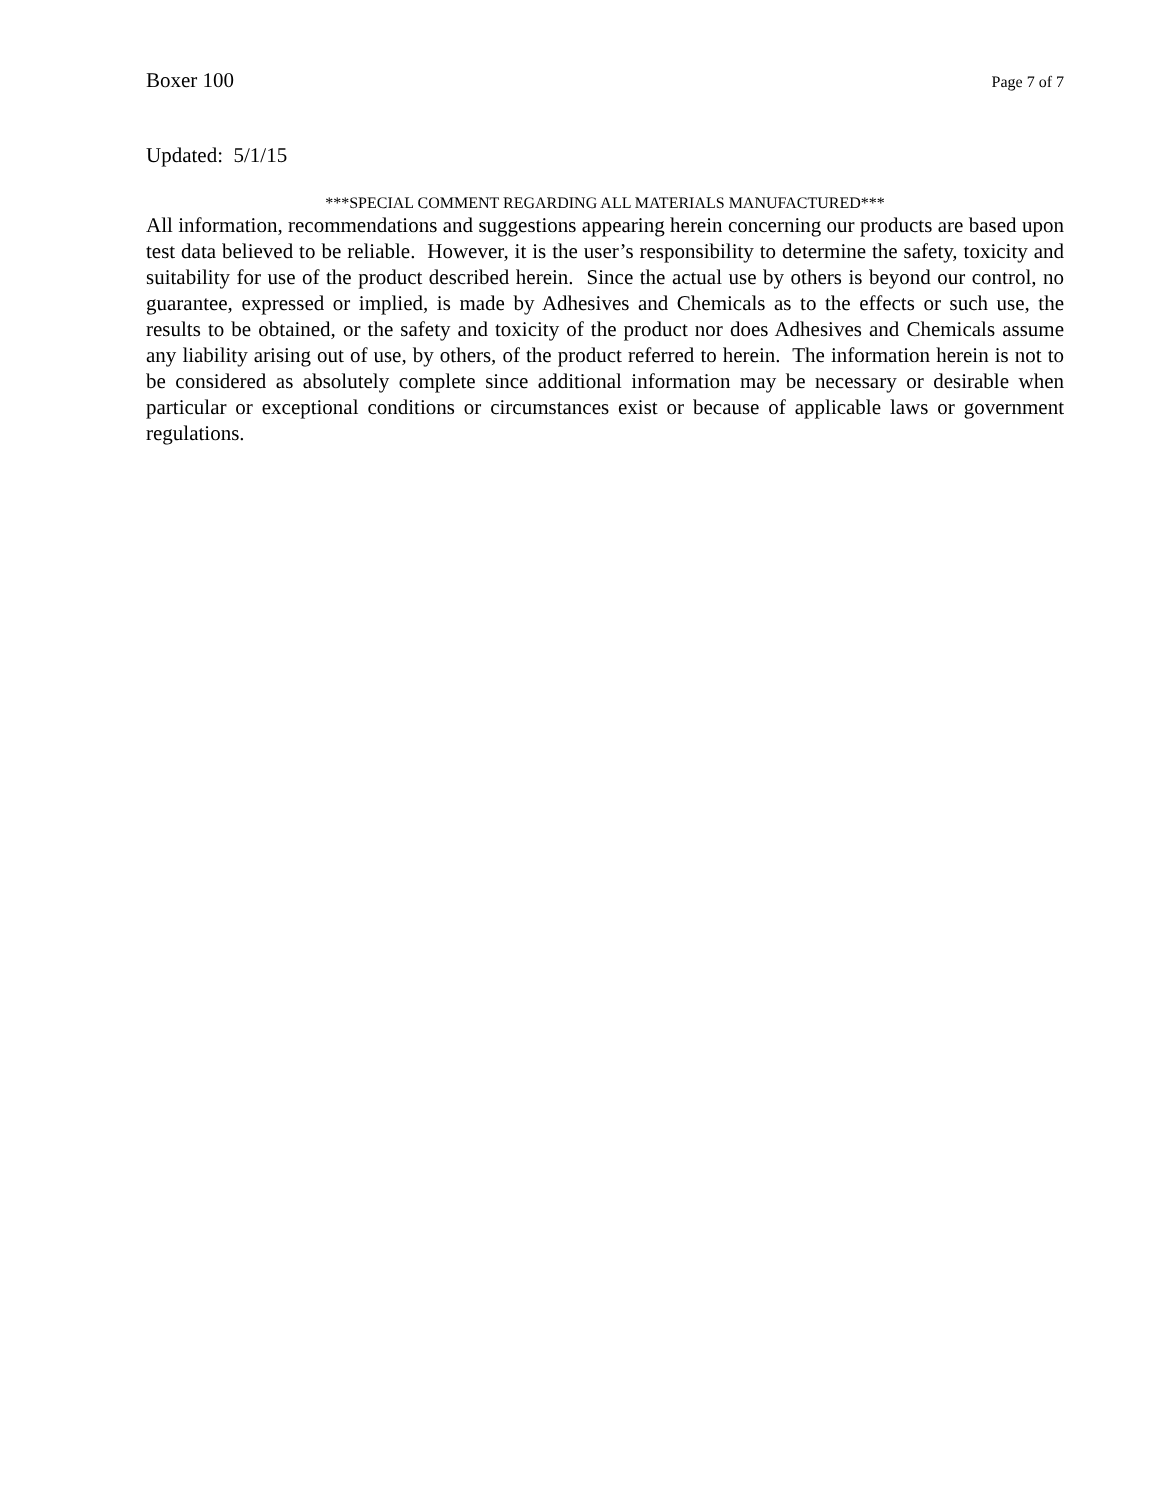Boxer 100 Page 7 of 7
Updated: 5/1/15
***SPECIAL COMMENT REGARDING ALL MATERIALS MANUFACTURED***
All information, recommendations and suggestions appearing herein concerning our products are based upon test data believed to be reliable. However, it is the user’s responsibility to determine the safety, toxicity and suitability for use of the product described herein. Since the actual use by others is beyond our control, no guarantee, expressed or implied, is made by Adhesives and Chemicals as to the effects or such use, the results to be obtained, or the safety and toxicity of the product nor does Adhesives and Chemicals assume any liability arising out of use, by others, of the product referred to herein. The information herein is not to be considered as absolutely complete since additional information may be necessary or desirable when particular or exceptional conditions or circumstances exist or because of applicable laws or government regulations.